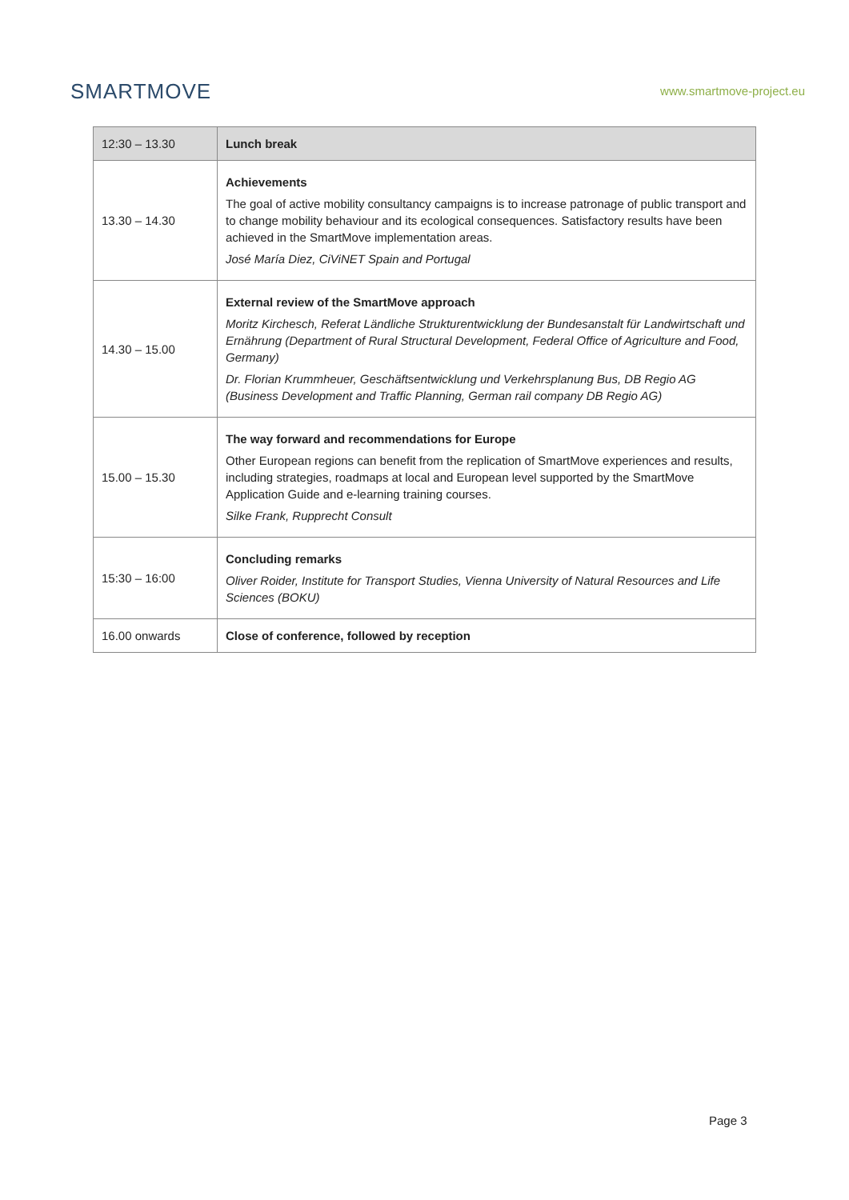SMARTMOVE
www.smartmove-project.eu
| 12:30 – 13.30 | Lunch break |
| 13.30 – 14.30 | Achievements The goal of active mobility consultancy campaigns is to increase patronage of public transport and to change mobility behaviour and its ecological consequences. Satisfactory results have been achieved in the SmartMove implementation areas. José María Diez, CiViNET Spain and Portugal |
| 14.30 – 15.00 | External review of the SmartMove approach Moritz Kirchesch, Referat Ländliche Strukturentwicklung der Bundesanstalt für Landwirtschaft und Ernährung (Department of Rural Structural Development, Federal Office of Agriculture and Food, Germany) Dr. Florian Krummheuer, Geschäftsentwicklung und Verkehrsplanung Bus, DB Regio AG (Business Development and Traffic Planning, German rail company DB Regio AG) |
| 15.00 – 15.30 | The way forward and recommendations for Europe Other European regions can benefit from the replication of SmartMove experiences and results, including strategies, roadmaps at local and European level supported by the SmartMove Application Guide and e-learning training courses. Silke Frank, Rupprecht Consult |
| 15:30 – 16:00 | Concluding remarks Oliver Roider, Institute for Transport Studies, Vienna University of Natural Resources and Life Sciences (BOKU) |
| 16.00 onwards | Close of conference, followed by reception |
Page 3